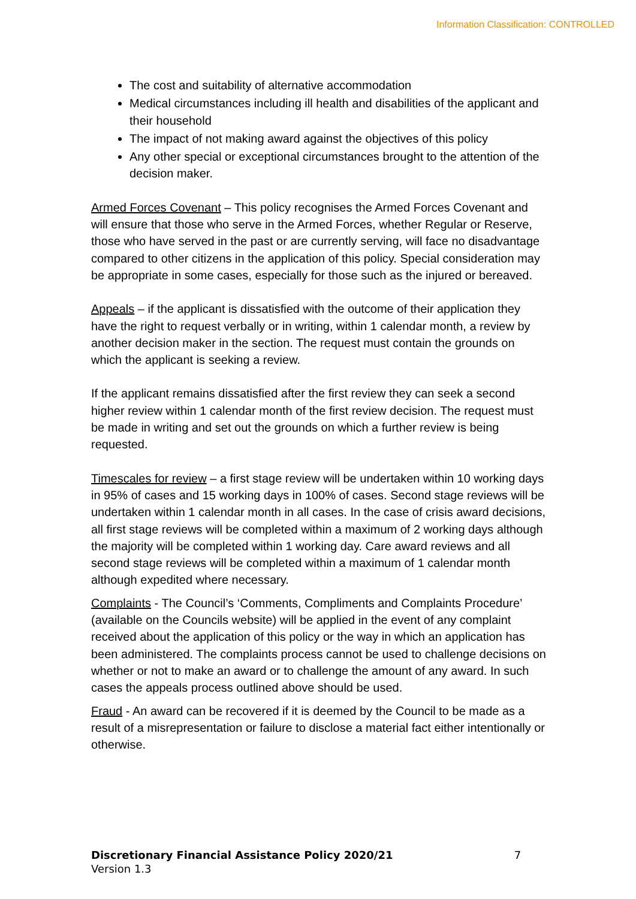Information Classification: CONTROLLED
The cost and suitability of alternative accommodation
Medical circumstances including ill health and disabilities of the applicant and their household
The impact of not making award against the objectives of this policy
Any other special or exceptional circumstances brought to the attention of the decision maker.
Armed Forces Covenant – This policy recognises the Armed Forces Covenant and will ensure that those who serve in the Armed Forces, whether Regular or Reserve, those who have served in the past or are currently serving, will face no disadvantage compared to other citizens in the application of this policy. Special consideration may be appropriate in some cases, especially for those such as the injured or bereaved.
Appeals – if the applicant is dissatisfied with the outcome of their application they have the right to request verbally or in writing, within 1 calendar month, a review by another decision maker in the section. The request must contain the grounds on which the applicant is seeking a review.
If the applicant remains dissatisfied after the first review they can seek a second higher review within 1 calendar month of the first review decision. The request must be made in writing and set out the grounds on which a further review is being requested.
Timescales for review – a first stage review will be undertaken within 10 working days in 95% of cases and 15 working days in 100% of cases. Second stage reviews will be undertaken within 1 calendar month in all cases. In the case of crisis award decisions, all first stage reviews will be completed within a maximum of 2 working days although the majority will be completed within 1 working day. Care award reviews and all second stage reviews will be completed within a maximum of 1 calendar month although expedited where necessary.
Complaints - The Council’s ‘Comments, Compliments and Complaints Procedure’ (available on the Councils website) will be applied in the event of any complaint received about the application of this policy or the way in which an application has been administered. The complaints process cannot be used to challenge decisions on whether or not to make an award or to challenge the amount of any award. In such cases the appeals process outlined above should be used.
Fraud - An award can be recovered if it is deemed by the Council to be made as a result of a misrepresentation or failure to disclose a material fact either intentionally or otherwise.
Discretionary Financial Assistance Policy 2020/21 7
Version 1.3